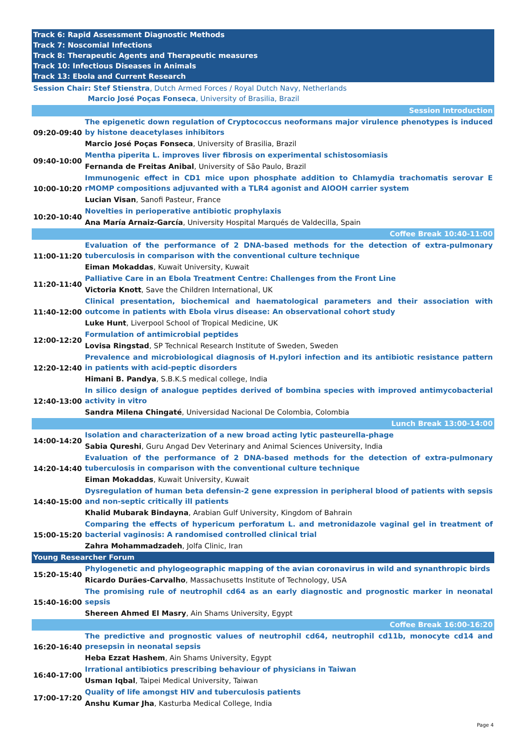Track 6: Rapid Assessment Diagnostic Methods
Track 7: Noscomial Infections
Track 8: Therapeutic Agents and Therapeutic measures
Track 10: Infectious Diseases in Animals
Track 13: Ebola and Current Research
Session Chair: Stef Stienstra, Dutch Armed Forces / Royal Dutch Navy, Netherlands
Marcio José Poças Fonseca, University of Brasilia, Brazil
| Session Introduction | |
| 09:20-09:40 | The epigenetic down regulation of Cryptococcus neoformans major virulence phenotypes is induced by histone deacetylases inhibitors |
| | Marcio José Poças Fonseca , University of Brasilia, Brazil |
| 09:40-10:00 | Mentha piperita L. improves liver fibrosis on experimental schistosomiasis |
| | Fernanda de Freitas Anibal , University of São Paulo, Brazil |
| 10:00-10:20 | Immunogenic effect in CD1 mice upon phosphate addition to Chlamydia trachomatis serovar E rMOMP compositions adjuvanted with a TLR4 agonist and AlOOH carrier system |
| | Lucian Visan , Sanofi Pasteur, France |
| 10:20-10:40 | Novelties in perioperative antibiotic prophylaxis |
| | Ana María Arnaiz-García , University Hospital Marqués de Valdecilla, Spain |
| Coffee Break 10:40-11:00 | |
| 11:00-11:20 | Evaluation of the performance of 2 DNA-based methods for the detection of extra-pulmonary tuberculosis in comparison with the conventional culture technique |
| | Eiman Mokaddas , Kuwait University, Kuwait |
| 11:20-11:40 | Palliative Care in an Ebola Treatment Centre: Challenges from the Front Line |
| | Victoria Knott , Save the Children International, UK |
| 11:40-12:00 | Clinical presentation, biochemical and haematological parameters and their association with outcome in patients with Ebola virus disease: An observational cohort study |
| | Luke Hunt , Liverpool School of Tropical Medicine, UK |
| 12:00-12:20 | Formulation of antimicrobial peptides |
| | Lovisa Ringstad , SP Technical Research Institute of Sweden, Sweden |
| 12:20-12:40 | Prevalence and microbiological diagnosis of H.pylori infection and its antibiotic resistance pattern in patients with acid-peptic disorders |
| | Himani B. Pandya , S.B.K.S medical college, India |
| 12:40-13:00 | In silico design of analogue peptides derived of bombina species with improved antimycobacterial activity in vitro |
| | Sandra Milena Chingaté , Universidad Nacional De Colombia, Colombia |
| Lunch Break 13:00-14:00 | |
| 14:00-14:20 | Isolation and characterization of a new broad acting lytic pasteurella-phage |
| | Sabia Qureshi , Guru Angad Dev Veterinary and Animal Sciences University, India |
| 14:20-14:40 | Evaluation of the performance of 2 DNA-based methods for the detection of extra-pulmonary tuberculosis in comparison with the conventional culture technique |
| | Eiman Mokaddas , Kuwait University, Kuwait |
| 14:40-15:00 | Dysregulation of human beta defensin-2 gene expression in peripheral blood of patients with sepsis and non-septic critically ill patients |
| | Khalid Mubarak Bindayna , Arabian Gulf University, Kingdom of Bahrain |
| 15:00-15:20 | Comparing the effects of hypericum perforatum L. and metronidazole vaginal gel in treatment of bacterial vaginosis: A randomised controlled clinical trial |
| | Zahra Mohammadzadeh , Jolfa Clinic, Iran |
| Young Researcher Forum | |
| 15:20-15:40 | Phylogenetic and phylogeographic mapping of the avian coronavirus in wild and synanthropic birds |
| | Ricardo Durães-Carvalho , Massachusetts Institute of Technology, USA |
| 15:40-16:00 | The promising rule of neutrophil cd64 as an early diagnostic and prognostic marker in neonatal sepsis |
| | Shereen Ahmed El Masry , Ain Shams University, Egypt |
| Coffee Break 16:00-16:20 | |
| 16:20-16:40 | The predictive and prognostic values of neutrophil cd64, neutrophil cd11b, monocyte cd14 and presepsin in neonatal sepsis |
| | Heba Ezzat Hashem , Ain Shams University, Egypt |
| 16:40-17:00 | Irrational antibiotics prescribing behaviour of physicians in Taiwan |
| | Usman Iqbal , Taipei Medical University, Taiwan |
| 17:00-17:20 | Quality of life amongst HIV and tuberculosis patients |
| | Anshu Kumar Jha , Kasturba Medical College, India |
Page 4